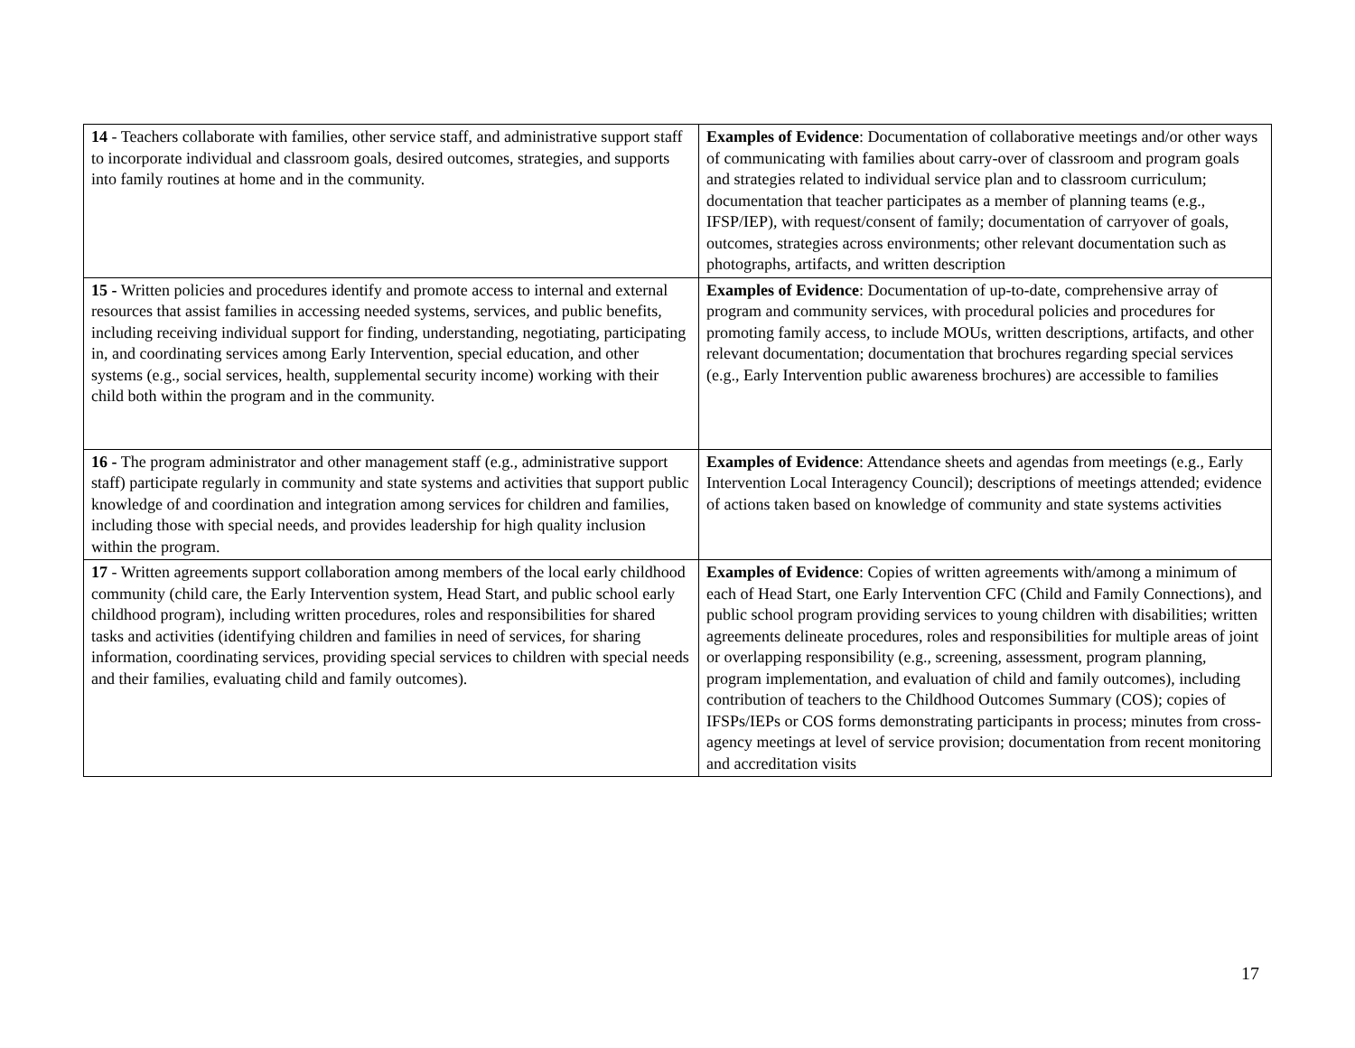| 14 - Teachers collaborate with families, other service staff, and administrative support staff to incorporate individual and classroom goals, desired outcomes, strategies, and supports into family routines at home and in the community. | Examples of Evidence : Documentation of collaborative meetings and/or other ways of communicating with families about carry-over of classroom and program goals and strategies related to individual service plan and to classroom curriculum; documentation that teacher participates as a member of planning teams (e.g., IFSP/IEP), with request/consent of family; documentation of carryover of goals, outcomes, strategies across environments; other relevant documentation such as photographs, artifacts, and written description |
| 15 - Written policies and procedures identify and promote access to internal and external resources that assist families in accessing needed systems, services, and public benefits, including receiving individual support for finding, understanding, negotiating, participating in, and coordinating services among Early Intervention, special education, and other systems (e.g., social services, health, supplemental security income) working with their child both within the program and in the community. | Examples of Evidence : Documentation of up-to-date, comprehensive array of program and community services, with procedural policies and procedures for promoting family access, to include MOUs, written descriptions, artifacts, and other relevant documentation; documentation that brochures regarding special services (e.g., Early Intervention public awareness brochures) are accessible to families |
| 16 - The program administrator and other management staff (e.g., administrative support staff) participate regularly in community and state systems and activities that support public knowledge of and coordination and integration among services for children and families, including those with special needs, and provides leadership for high quality inclusion within the program. | Examples of Evidence : Attendance sheets and agendas from meetings (e.g., Early Intervention Local Interagency Council); descriptions of meetings attended; evidence of actions taken based on knowledge of community and state systems activities |
| 17 - Written agreements support collaboration among members of the local early childhood community (child care, the Early Intervention system, Head Start, and public school early childhood program), including written procedures, roles and responsibilities for shared tasks and activities (identifying children and families in need of services, for sharing information, coordinating services, providing special services to children with special needs and their families, evaluating child and family outcomes). | Examples of Evidence : Copies of written agreements with/among a minimum of each of Head Start, one Early Intervention CFC (Child and Family Connections), and public school program providing services to young children with disabilities; written agreements delineate procedures, roles and responsibilities for multiple areas of joint or overlapping responsibility (e.g., screening, assessment, program planning, program implementation, and evaluation of child and family outcomes), including contribution of teachers to the Childhood Outcomes Summary (COS); copies of IFSPs/IEPs or COS forms demonstrating participants in process; minutes from cross-agency meetings at level of service provision; documentation from recent monitoring and accreditation visits |
17